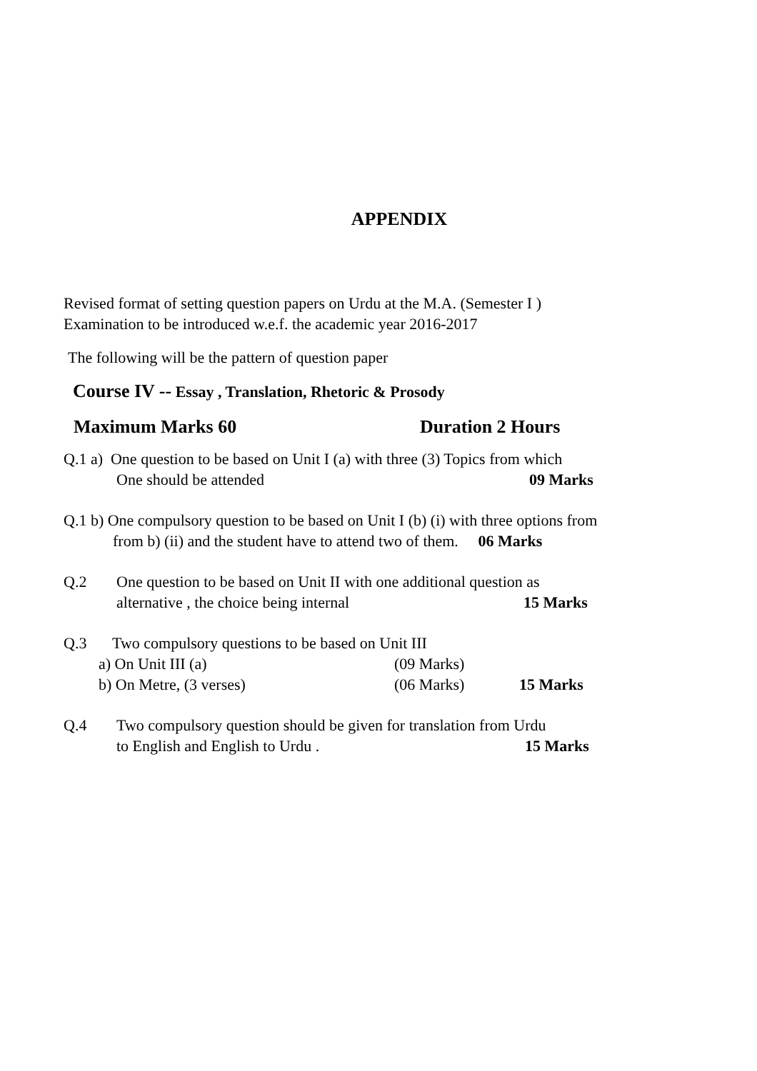APPENDIX
Revised format of setting question papers on Urdu at the M.A. (Semester I )
Examination to be introduced w.e.f. the academic year 2016-2017
The following will be the pattern of question paper
Course IV -- Essay , Translation, Rhetoric & Prosody
Maximum Marks 60 Duration 2 Hours
Q.1 a) One question to be based on Unit I (a) with three (3) Topics from which
One should be attended 09 Marks
Q.1 b) One compulsory question to be based on Unit I (b) (i) with three options from
from b) (ii) and the student have to attend two of them. 06 Marks
Q.2 One question to be based on Unit II with one additional question as
alternative , the choice being internal 15 Marks
Q.3 Two compulsory questions to be based on Unit III
a) On Unit III (a) (09 Marks)
b) On Metre, (3 verses) (06 Marks) 15 Marks
Q.4 Two compulsory question should be given for translation from Urdu
to English and English to Urdu . 15 Marks